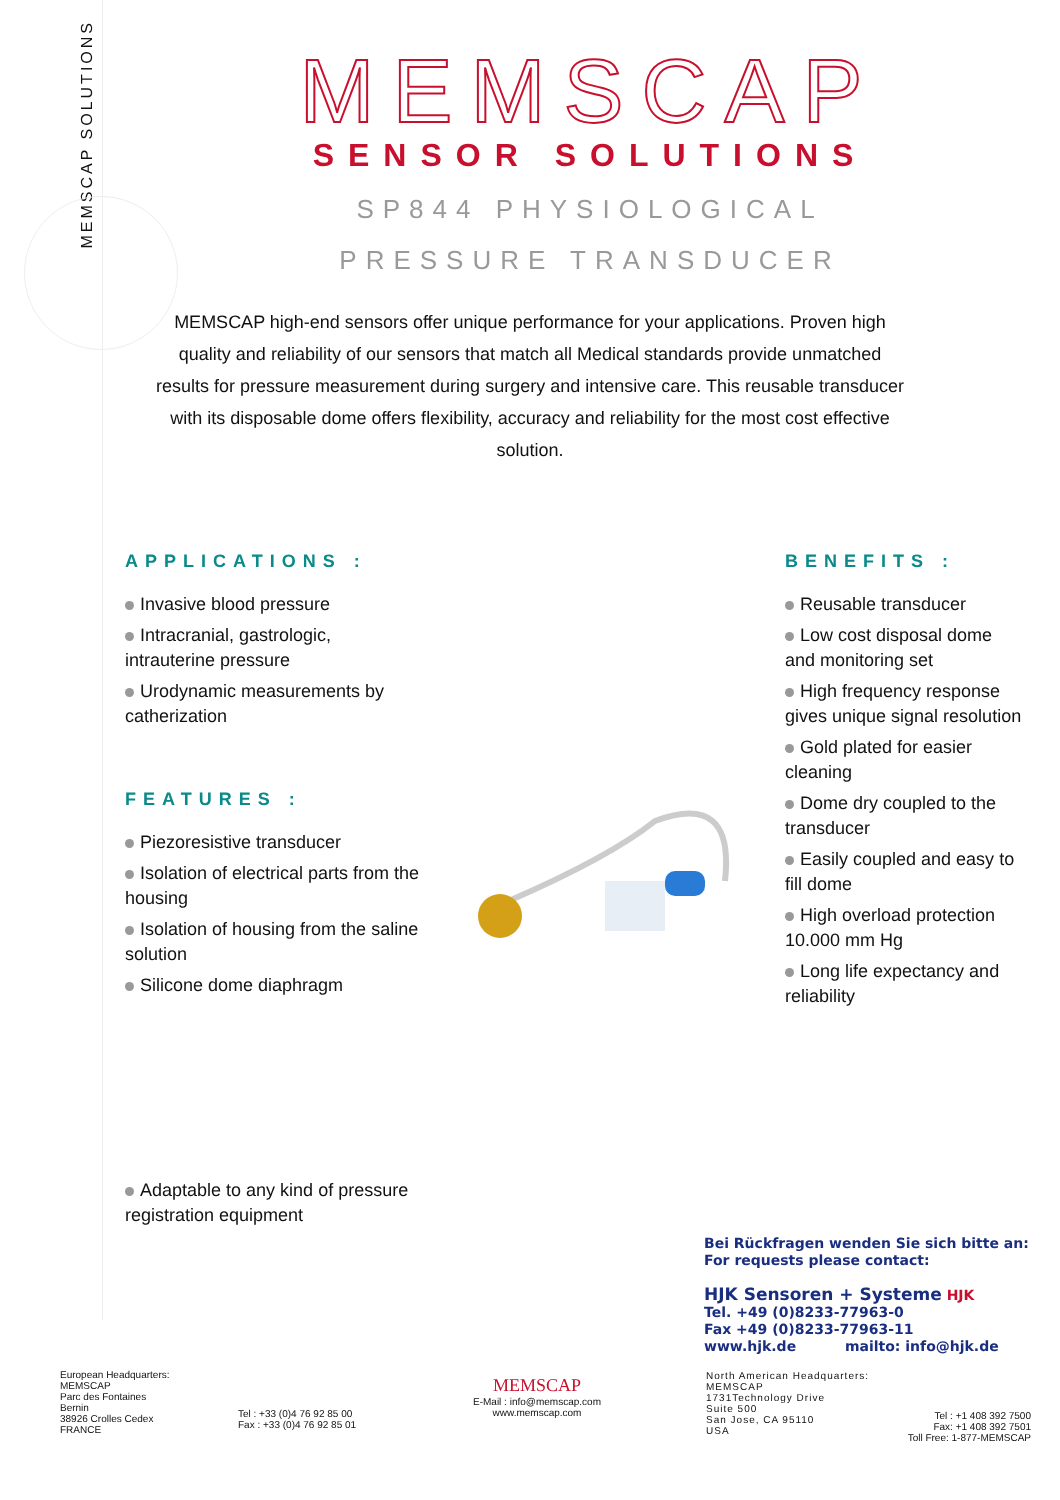MEMSCAP SOLUTIONS
MEMSCAP
SENSOR SOLUTIONS
SP844 PHYSIOLOGICAL
PRESSURE TRANSDUCER
MEMSCAP high-end sensors offer unique performance for your applications. Proven high quality and reliability of our sensors that match all Medical standards provide unmatched results for pressure measurement during surgery and intensive care. This reusable transducer with its disposable dome offers flexibility, accuracy and reliability for the most cost effective solution.
APPLICATIONS :
Invasive blood pressure
Intracranial, gastrologic, intrauterine pressure
Urodynamic measurements by catherization
FEATURES :
Piezoresistive transducer
Isolation of electrical parts from the housing
Isolation of housing from the saline solution
Silicone dome diaphragm
Adaptable to any kind of pressure registration equipment
BENEFITS :
Reusable transducer
Low cost disposal dome and monitoring set
High frequency response gives unique signal resolution
Gold plated for easier cleaning
Dome dry coupled to the transducer
Easily coupled and easy to fill dome
High overload protection 10.000 mm Hg
Long life expectancy and reliability
Bei Rückfragen wenden Sie sich bitte an:
For requests please contact:
HJK Sensoren + Systeme HJK
Tel. +49 (0)8233-77963-0
Fax +49 (0)8233-77963-11
www.hjk.de mailto: info@hjk.de
European Headquarters:
MEMSCAP
Parc des Fontaines
Bernin
38926 Crolles Cedex
FRANCE
Tel : +33 (0)4 76 92 85 00
Fax : +33 (0)4 76 92 85 01
MEMSCAP
E-Mail : info@memscap.com
www.memscap.com
North American Headquarters:
MEMSCAP
1731Technology Drive
Suite 500
San Jose, CA 95110
USA
Tel : +1 408 392 7500
Fax: +1 408 392 7501
Toll Free: 1-877-MEMSCAP